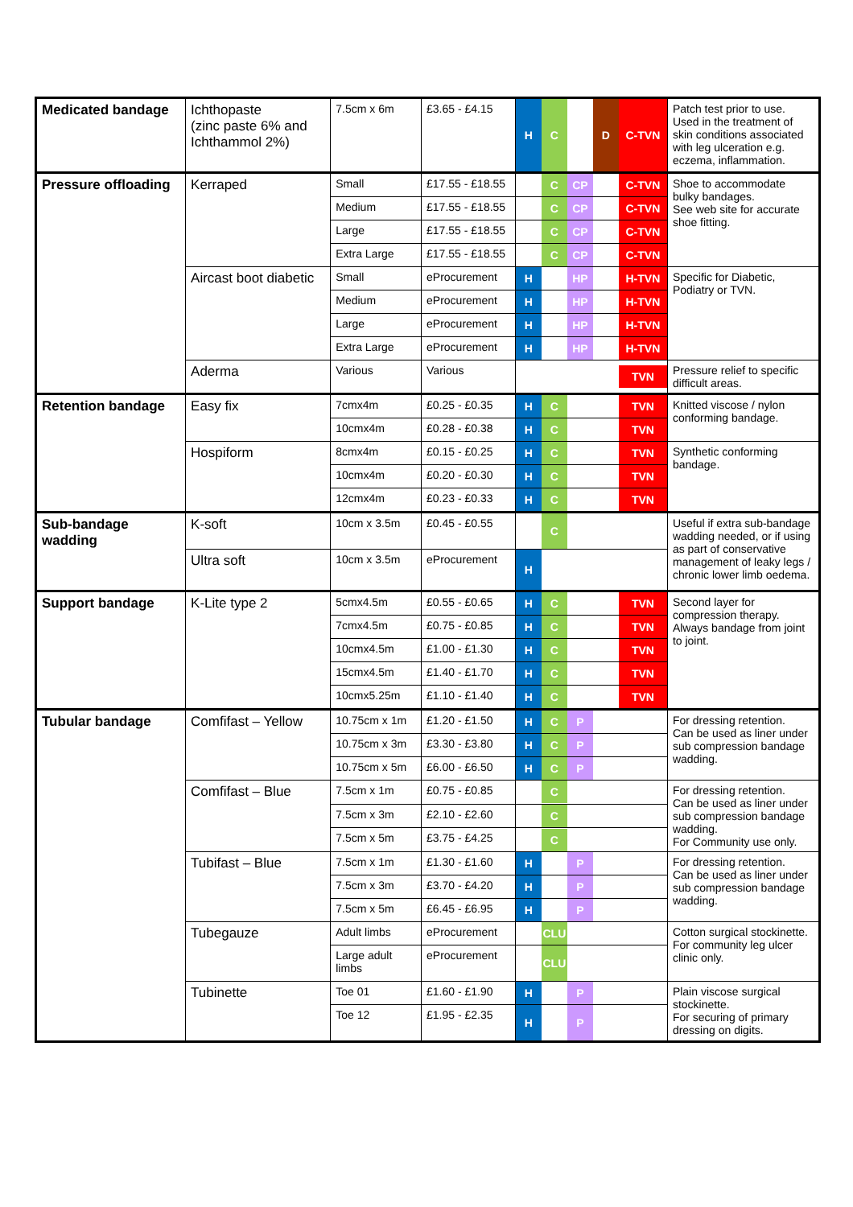| Medicated bandage | Ichthopaste (zinc paste 6% and Ichthammol 2%) | 7.5cm x 6m | £3.65 - £4.15 | H C D C-TVN | Patch test prior to use. Used in the treatment of skin conditions associated with leg ulceration e.g. eczema, inflammation. |
| Pressure offloading | Kerraped | Small | £17.55 - £18.55 | C CP C-TVN | Shoe to accommodate bulky bandages. See web site for accurate shoe fitting. |
| | | Medium | £17.55 - £18.55 | C CP C-TVN | |
| | | Large | £17.55 - £18.55 | C CP C-TVN | |
| | | Extra Large | £17.55 - £18.55 | C CP C-TVN | |
| | Aircast boot diabetic | Small | eProcurement | H HP H-TVN | Specific for Diabetic, Podiatry or TVN. |
| | | Medium | eProcurement | H HP H-TVN | |
| | | Large | eProcurement | H HP H-TVN | |
| | | Extra Large | eProcurement | H HP H-TVN | |
| | Aderma | Various | Various | TVN | Pressure relief to specific difficult areas. |
| Retention bandage | Easy fix | 7cmx4m | £0.25 - £0.35 | H C TVN | Knitted viscose / nylon conforming bandage. |
| | | 10cmx4m | £0.28 - £0.38 | H C TVN | |
| | Hospiform | 8cmx4m | £0.15 - £0.25 | H C TVN | Synthetic conforming bandage. |
| | | 10cmx4m | £0.20 - £0.30 | H C TVN | |
| | | 12cmx4m | £0.23 - £0.33 | H C TVN | |
| Sub-bandage wadding | K-soft | 10cm x 3.5m | £0.45 - £0.55 | C | Useful if extra sub-bandage wadding needed, or if using as part of conservative management of leaky legs / chronic lower limb oedema. |
| | Ultra soft | 10cm x 3.5m | eProcurement | H | |
| Support bandage | K-Lite type 2 | 5cmx4.5m | £0.55 - £0.65 | H C TVN | Second layer for compression therapy. Always bandage from joint to joint. |
| | | 7cmx4.5m | £0.75 - £0.85 | H C TVN | |
| | | 10cmx4.5m | £1.00 - £1.30 | H C TVN | |
| | | 15cmx4.5m | £1.40 - £1.70 | H C TVN | |
| | | 10cmx5.25m | £1.10 - £1.40 | H C TVN | |
| Tubular bandage | Comfifast – Yellow | 10.75cm x 1m | £1.20 - £1.50 | H C P | For dressing retention. Can be used as liner under sub compression bandage wadding. |
| | | 10.75cm x 3m | £3.30 - £3.80 | H C P | |
| | | 10.75cm x 5m | £6.00 - £6.50 | H C P | |
| | Comfifast – Blue | 7.5cm x 1m | £0.75 - £0.85 | C | For dressing retention. Can be used as liner under sub compression bandage wadding. For Community use only. |
| | | 7.5cm x 3m | £2.10 - £2.60 | C | |
| | | 7.5cm x 5m | £3.75 - £4.25 | C | |
| | Tubifast – Blue | 7.5cm x 1m | £1.30 - £1.60 | H P | For dressing retention. Can be used as liner under sub compression bandage wadding. |
| | | 7.5cm x 3m | £3.70 - £4.20 | H P | |
| | | 7.5cm x 5m | £6.45 - £6.95 | H P | |
| | Tubegauze | Adult limbs | eProcurement | CLU | Cotton surgical stockinette. For community leg ulcer clinic only. |
| | | Large adult limbs | eProcurement | CLU | |
| | Tubinette | Toe 01 | £1.60 - £1.90 | H P | Plain viscose surgical stockinette. For securing of primary dressing on digits. |
| | | Toe 12 | £1.95 - £2.35 | H P | |